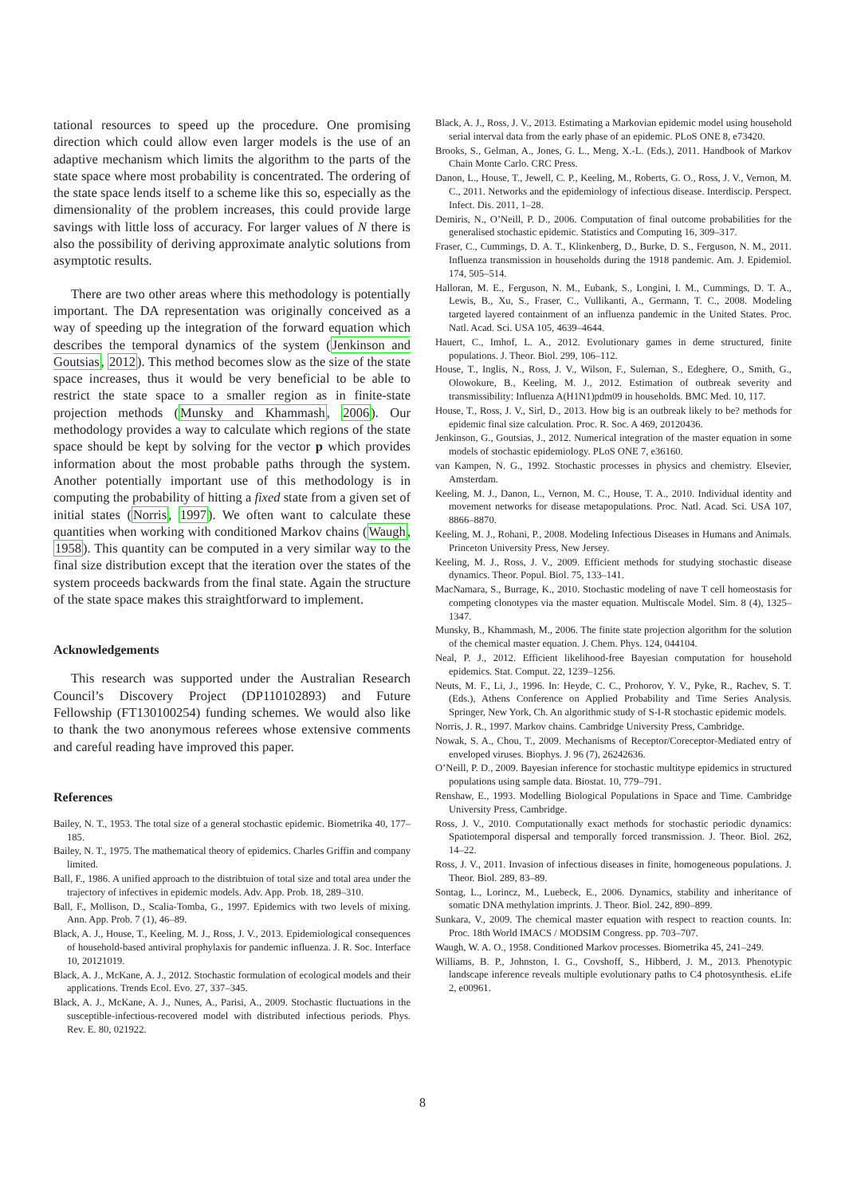tational resources to speed up the procedure. One promising direction which could allow even larger models is the use of an adaptive mechanism which limits the algorithm to the parts of the state space where most probability is concentrated. The ordering of the state space lends itself to a scheme like this so, especially as the dimensionality of the problem increases, this could provide large savings with little loss of accuracy. For larger values of N there is also the possibility of deriving approximate analytic solutions from asymptotic results.
There are two other areas where this methodology is potentially important. The DA representation was originally conceived as a way of speeding up the integration of the forward equation which describes the temporal dynamics of the system (Jenkinson and Goutsias, 2012). This method becomes slow as the size of the state space increases, thus it would be very beneficial to be able to restrict the state space to a smaller region as in finite-state projection methods (Munsky and Khammash, 2006). Our methodology provides a way to calculate which regions of the state space should be kept by solving for the vector p which provides information about the most probable paths through the system. Another potentially important use of this methodology is in computing the probability of hitting a fixed state from a given set of initial states (Norris, 1997). We often want to calculate these quantities when working with conditioned Markov chains (Waugh, 1958). This quantity can be computed in a very similar way to the final size distribution except that the iteration over the states of the system proceeds backwards from the final state. Again the structure of the state space makes this straightforward to implement.
Acknowledgements
This research was supported under the Australian Research Council’s Discovery Project (DP110102893) and Future Fellowship (FT130100254) funding schemes. We would also like to thank the two anonymous referees whose extensive comments and careful reading have improved this paper.
References
Bailey, N. T., 1953. The total size of a general stochastic epidemic. Biometrika 40, 177–185.
Bailey, N. T., 1975. The mathematical theory of epidemics. Charles Griffin and company limited.
Ball, F., 1986. A unified approach to the distribtuion of total size and total area under the trajectory of infectives in epidemic models. Adv. App. Prob. 18, 289–310.
Ball, F., Mollison, D., Scalia-Tomba, G., 1997. Epidemics with two levels of mixing. Ann. App. Prob. 7 (1), 46–89.
Black, A. J., House, T., Keeling, M. J., Ross, J. V., 2013. Epidemiological consequences of household-based antiviral prophylaxis for pandemic influenza. J. R. Soc. Interface 10, 20121019.
Black, A. J., McKane, A. J., 2012. Stochastic formulation of ecological models and their applications. Trends Ecol. Evo. 27, 337–345.
Black, A. J., McKane, A. J., Nunes, A., Parisi, A., 2009. Stochastic fluctuations in the susceptible-infectious-recovered model with distributed infectious periods. Phys. Rev. E. 80, 021922.
Black, A. J., Ross, J. V., 2013. Estimating a Markovian epidemic model using household serial interval data from the early phase of an epidemic. PLoS ONE 8, e73420.
Brooks, S., Gelman, A., Jones, G. L., Meng, X.-L. (Eds.), 2011. Handbook of Markov Chain Monte Carlo. CRC Press.
Danon, L., House, T., Jewell, C. P., Keeling, M., Roberts, G. O., Ross, J. V., Vernon, M. C., 2011. Networks and the epidemiology of infectious disease. Interdiscip. Perspect. Infect. Dis. 2011, 1–28.
Demiris, N., O’Neill, P. D., 2006. Computation of final outcome probabilities for the generalised stochastic epidemic. Statistics and Computing 16, 309–317.
Fraser, C., Cummings, D. A. T., Klinkenberg, D., Burke, D. S., Ferguson, N. M., 2011. Influenza transmission in households during the 1918 pandemic. Am. J. Epidemiol. 174, 505–514.
Halloran, M. E., Ferguson, N. M., Eubank, S., Longini, I. M., Cummings, D. T. A., Lewis, B., Xu, S., Fraser, C., Vullikanti, A., Germann, T. C., 2008. Modeling targeted layered containment of an influenza pandemic in the United States. Proc. Natl. Acad. Sci. USA 105, 4639–4644.
Hauert, C., Imhof, L. A., 2012. Evolutionary games in deme structured, finite populations. J. Theor. Biol. 299, 106–112.
House, T., Inglis, N., Ross, J. V., Wilson, F., Suleman, S., Edeghere, O., Smith, G., Olowokure, B., Keeling, M. J., 2012. Estimation of outbreak severity and transmissibility: Influenza A(H1N1)pdm09 in households. BMC Med. 10, 117.
House, T., Ross, J. V., Sirl, D., 2013. How big is an outbreak likely to be? methods for epidemic final size calculation. Proc. R. Soc. A 469, 20120436.
Jenkinson, G., Goutsias, J., 2012. Numerical integration of the master equation in some models of stochastic epidemiology. PLoS ONE 7, e36160.
van Kampen, N. G., 1992. Stochastic processes in physics and chemistry. Elsevier, Amsterdam.
Keeling, M. J., Danon, L., Vernon, M. C., House, T. A., 2010. Individual identity and movement networks for disease metapopulations. Proc. Natl. Acad. Sci. USA 107, 8866–8870.
Keeling, M. J., Rohani, P., 2008. Modeling Infectious Diseases in Humans and Animals. Princeton University Press, New Jersey.
Keeling, M. J., Ross, J. V., 2009. Efficient methods for studying stochastic disease dynamics. Theor. Popul. Biol. 75, 133–141.
MacNamara, S., Burrage, K., 2010. Stochastic modeling of nave T cell homeostasis for competing clonotypes via the master equation. Multiscale Model. Sim. 8 (4), 1325–1347.
Munsky, B., Khammash, M., 2006. The finite state projection algorithm for the solution of the chemical master equation. J. Chem. Phys. 124, 044104.
Neal, P. J., 2012. Efficient likelihood-free Bayesian computation for household epidemics. Stat. Comput. 22, 1239–1256.
Neuts, M. F., Li, J., 1996. In: Heyde, C. C., Prohorov, Y. V., Pyke, R., Rachev, S. T. (Eds.), Athens Conference on Applied Probability and Time Series Analysis. Springer, New York, Ch. An algorithmic study of S-I-R stochastic epidemic models.
Norris, J. R., 1997. Markov chains. Cambridge University Press, Cambridge.
Nowak, S. A., Chou, T., 2009. Mechanisms of Receptor/Coreceptor-Mediated entry of enveloped viruses. Biophys. J. 96 (7), 26242636.
O’Neill, P. D., 2009. Bayesian inference for stochastic multitype epidemics in structured populations using sample data. Biostat. 10, 779–791.
Renshaw, E., 1993. Modelling Biological Populations in Space and Time. Cambridge University Press, Cambridge.
Ross, J. V., 2010. Computationally exact methods for stochastic periodic dynamics: Spatiotemporal dispersal and temporally forced transmission. J. Theor. Biol. 262, 14–22.
Ross, J. V., 2011. Invasion of infectious diseases in finite, homogeneous populations. J. Theor. Biol. 289, 83–89.
Sontag, L., Lorincz, M., Luebeck, E., 2006. Dynamics, stability and inheritance of somatic DNA methylation imprints. J. Theor. Biol. 242, 890–899.
Sunkara, V., 2009. The chemical master equation with respect to reaction counts. In: Proc. 18th World IMACS / MODSIM Congress. pp. 703–707.
Waugh, W. A. O., 1958. Conditioned Markov processes. Biometrika 45, 241–249.
Williams, B. P., Johnston, I. G., Covshoff, S., Hibberd, J. M., 2013. Phenotypic landscape inference reveals multiple evolutionary paths to C4 photosynthesis. eLife 2, e00961.
8